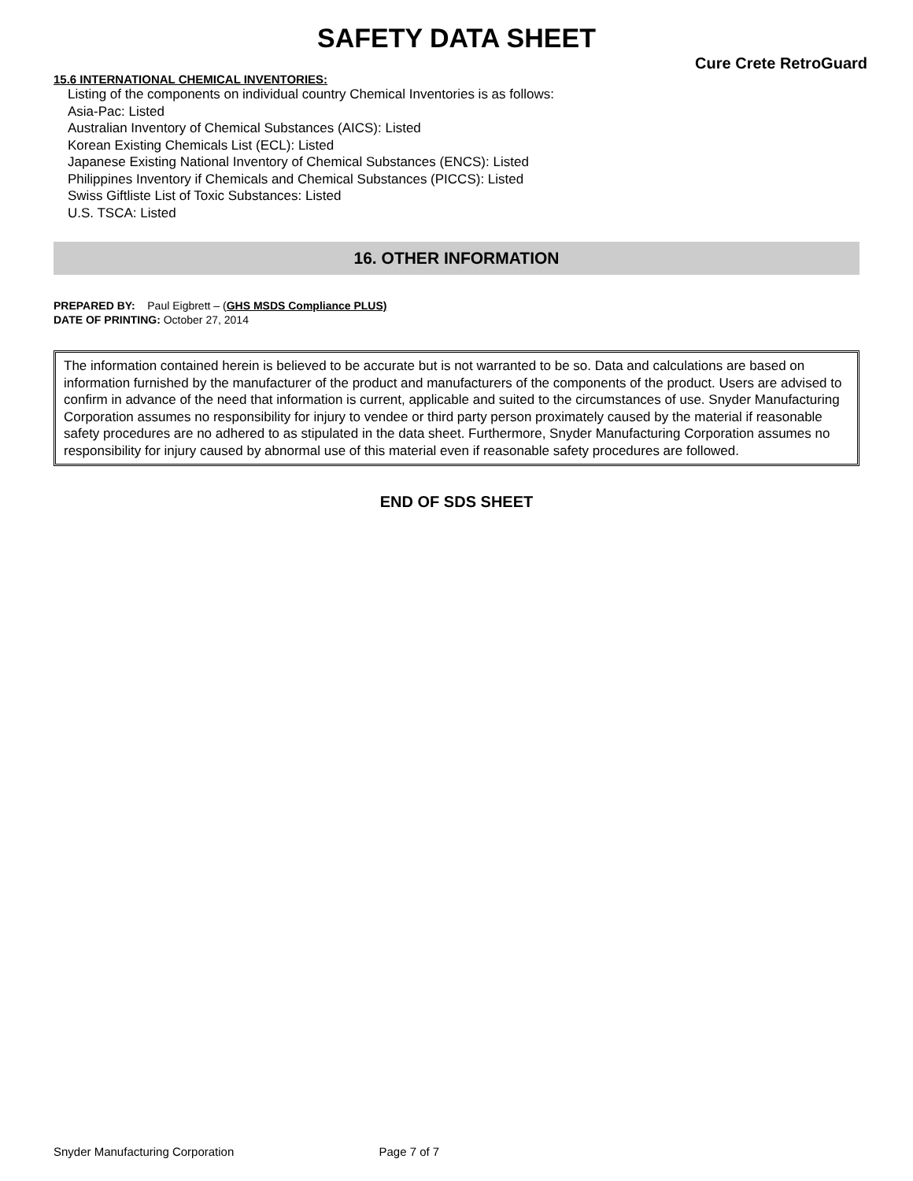SAFETY DATA SHEET
Cure Crete RetroGuard
15.6 INTERNATIONAL CHEMICAL INVENTORIES:
Listing of the components on individual country Chemical Inventories is as follows:
Asia-Pac: Listed
Australian Inventory of Chemical Substances (AICS): Listed
Korean Existing Chemicals List (ECL): Listed
Japanese Existing National Inventory of Chemical Substances (ENCS): Listed
Philippines Inventory if Chemicals and Chemical Substances (PICCS): Listed
Swiss Giftliste List of Toxic Substances: Listed
U.S. TSCA: Listed
16. OTHER INFORMATION
PREPARED BY: Paul Eigbrett – (GHS MSDS Compliance PLUS)
DATE OF PRINTING: October 27, 2014
The information contained herein is believed to be accurate but is not warranted to be so. Data and calculations are based on information furnished by the manufacturer of the product and manufacturers of the components of the product. Users are advised to confirm in advance of the need that information is current, applicable and suited to the circumstances of use. Snyder Manufacturing Corporation assumes no responsibility for injury to vendee or third party person proximately caused by the material if reasonable safety procedures are no adhered to as stipulated in the data sheet. Furthermore, Snyder Manufacturing Corporation assumes no responsibility for injury caused by abnormal use of this material even if reasonable safety procedures are followed.
END OF SDS SHEET
Snyder Manufacturing Corporation Page 7 of 7